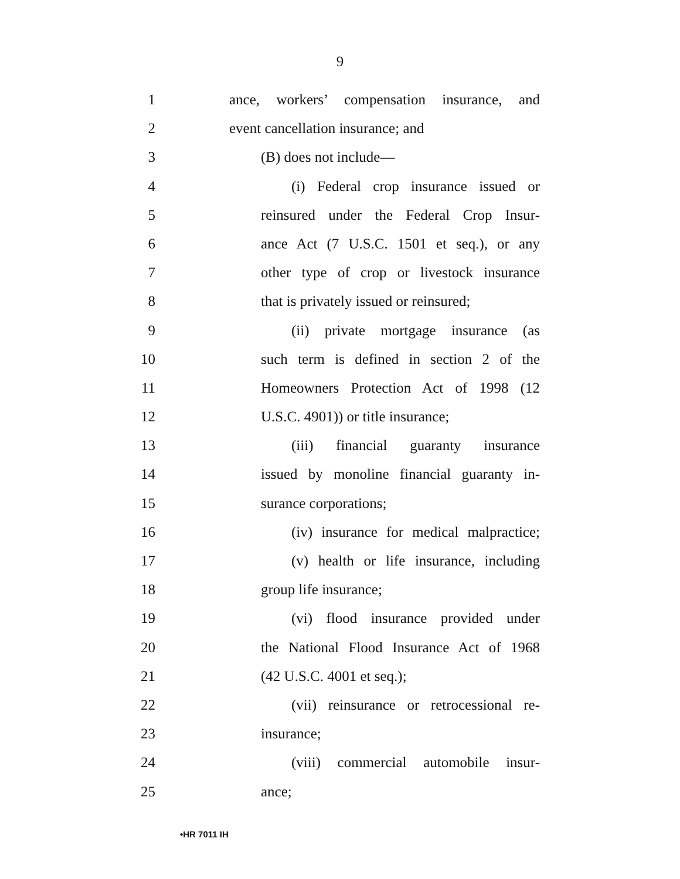9
1 ance, workers’ compensation insurance, and
2 event cancellation insurance; and
3 (B) does not include—
4 (i) Federal crop insurance issued or
5 reinsured under the Federal Crop Insur-
6 ance Act (7 U.S.C. 1501 et seq.), or any
7 other type of crop or livestock insurance
8 that is privately issued or reinsured;
9 (ii) private mortgage insurance (as
10 such term is defined in section 2 of the
11 Homeowners Protection Act of 1998 (12
12 U.S.C. 4901)) or title insurance;
13 (iii) financial guaranty insurance
14 issued by monoline financial guaranty in-
15 surance corporations;
16 (iv) insurance for medical malpractice;
17 (v) health or life insurance, including
18 group life insurance;
19 (vi) flood insurance provided under
20 the National Flood Insurance Act of 1968
21 (42 U.S.C. 4001 et seq.);
22 (vii) reinsurance or retrocessional re-
23 insurance;
24 (viii) commercial automobile insur-
25 ance;
•HR 7011 IH